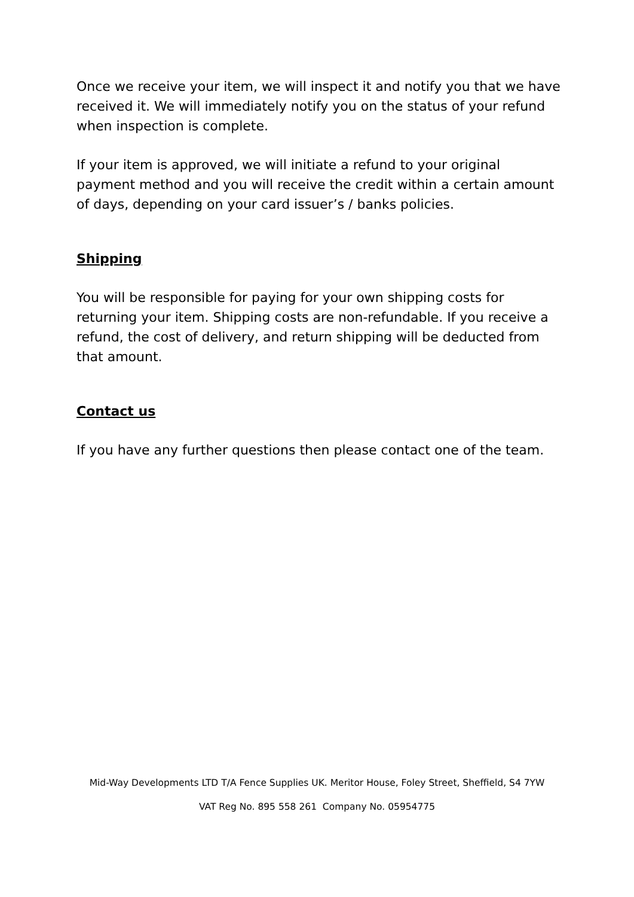Once we receive your item, we will inspect it and notify you that we have received it. We will immediately notify you on the status of your refund when inspection is complete.
If your item is approved, we will initiate a refund to your original payment method and you will receive the credit within a certain amount of days, depending on your card issuer’s / banks policies.
Shipping
You will be responsible for paying for your own shipping costs for returning your item. Shipping costs are non-refundable. If you receive a refund, the cost of delivery, and return shipping will be deducted from that amount.
Contact us
If you have any further questions then please contact one of the team.
Mid-Way Developments LTD T/A Fence Supplies UK. Meritor House, Foley Street, Sheffield, S4 7YW
VAT Reg No. 895 558 261 Company No. 05954775